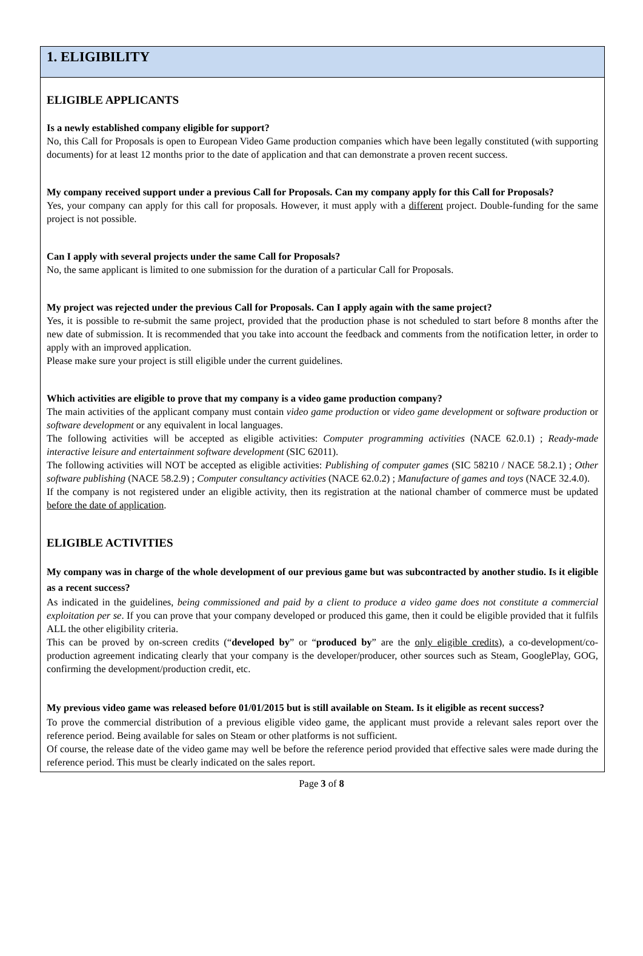1. ELIGIBILITY
ELIGIBLE APPLICANTS
Is a newly established company eligible for support?
No, this Call for Proposals is open to European Video Game production companies which have been legally constituted (with supporting documents) for at least 12 months prior to the date of application and that can demonstrate a proven recent success.
My company received support under a previous Call for Proposals. Can my company apply for this Call for Proposals?
Yes, your company can apply for this call for proposals. However, it must apply with a different project. Double-funding for the same project is not possible.
Can I apply with several projects under the same Call for Proposals?
No, the same applicant is limited to one submission for the duration of a particular Call for Proposals.
My project was rejected under the previous Call for Proposals. Can I apply again with the same project?
Yes, it is possible to re-submit the same project, provided that the production phase is not scheduled to start before 8 months after the new date of submission. It is recommended that you take into account the feedback and comments from the notification letter, in order to apply with an improved application.
Please make sure your project is still eligible under the current guidelines.
Which activities are eligible to prove that my company is a video game production company?
The main activities of the applicant company must contain video game production or video game development or software production or software development or any equivalent in local languages.
The following activities will be accepted as eligible activities: Computer programming activities (NACE 62.0.1) ; Ready-made interactive leisure and entertainment software development (SIC 62011).
The following activities will NOT be accepted as eligible activities: Publishing of computer games (SIC 58210 / NACE 58.2.1) ; Other software publishing (NACE 58.2.9) ; Computer consultancy activities (NACE 62.0.2) ; Manufacture of games and toys (NACE 32.4.0).
If the company is not registered under an eligible activity, then its registration at the national chamber of commerce must be updated before the date of application.
ELIGIBLE ACTIVITIES
My company was in charge of the whole development of our previous game but was subcontracted by another studio. Is it eligible as a recent success?
As indicated in the guidelines, being commissioned and paid by a client to produce a video game does not constitute a commercial exploitation per se. If you can prove that your company developed or produced this game, then it could be eligible provided that it fulfils ALL the other eligibility criteria.
This can be proved by on-screen credits (“developed by” or “produced by” are the only eligible credits), a co-development/co-production agreement indicating clearly that your company is the developer/producer, other sources such as Steam, GooglePlay, GOG, confirming the development/production credit, etc.
My previous video game was released before 01/01/2015 but is still available on Steam. Is it eligible as recent success?
To prove the commercial distribution of a previous eligible video game, the applicant must provide a relevant sales report over the reference period. Being available for sales on Steam or other platforms is not sufficient.
Of course, the release date of the video game may well be before the reference period provided that effective sales were made during the reference period. This must be clearly indicated on the sales report.
Page 3 of 8